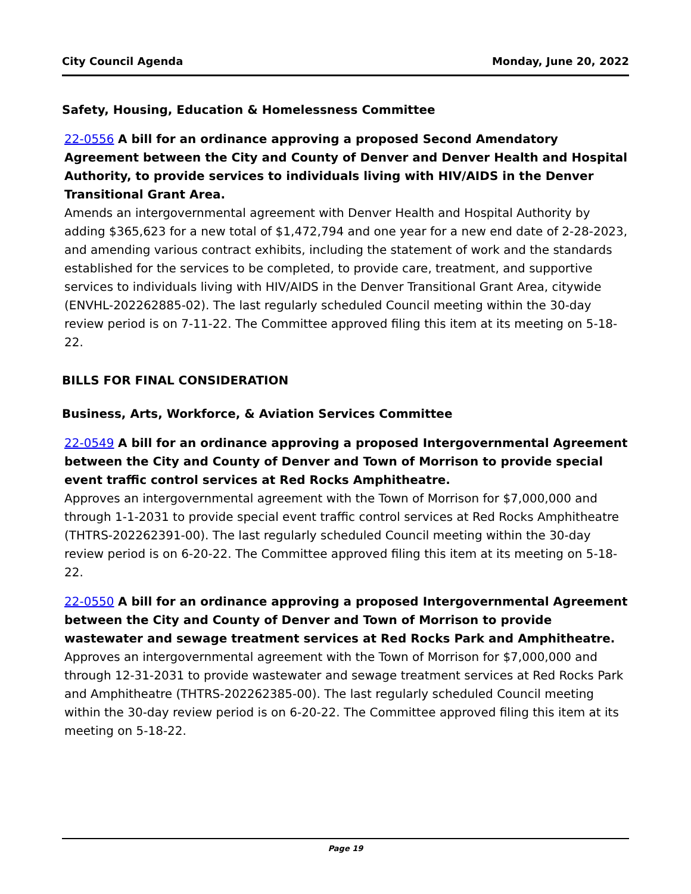City Council Agenda Monday, June 20, 2022
Safety, Housing, Education & Homelessness Committee
22-0556 A bill for an ordinance approving a proposed Second Amendatory Agreement between the City and County of Denver and Denver Health and Hospital Authority, to provide services to individuals living with HIV/AIDS in the Denver Transitional Grant Area.
Amends an intergovernmental agreement with Denver Health and Hospital Authority by adding $365,623 for a new total of $1,472,794 and one year for a new end date of 2-28-2023, and amending various contract exhibits, including the statement of work and the standards established for the services to be completed, to provide care, treatment, and supportive services to individuals living with HIV/AIDS in the Denver Transitional Grant Area, citywide (ENVHL-202262885-02). The last regularly scheduled Council meeting within the 30-day review period is on 7-11-22. The Committee approved filing this item at its meeting on 5-18-22.
BILLS FOR FINAL CONSIDERATION
Business, Arts, Workforce, & Aviation Services Committee
22-0549 A bill for an ordinance approving a proposed Intergovernmental Agreement between the City and County of Denver and Town of Morrison to provide special event traffic control services at Red Rocks Amphitheatre.
Approves an intergovernmental agreement with the Town of Morrison for $7,000,000 and through 1-1-2031 to provide special event traffic control services at Red Rocks Amphitheatre (THTRS-202262391-00). The last regularly scheduled Council meeting within the 30-day review period is on 6-20-22. The Committee approved filing this item at its meeting on 5-18-22.
22-0550 A bill for an ordinance approving a proposed Intergovernmental Agreement between the City and County of Denver and Town of Morrison to provide wastewater and sewage treatment services at Red Rocks Park and Amphitheatre.
Approves an intergovernmental agreement with the Town of Morrison for $7,000,000 and through 12-31-2031 to provide wastewater and sewage treatment services at Red Rocks Park and Amphitheatre (THTRS-202262385-00). The last regularly scheduled Council meeting within the 30-day review period is on 6-20-22. The Committee approved filing this item at its meeting on 5-18-22.
Page 19